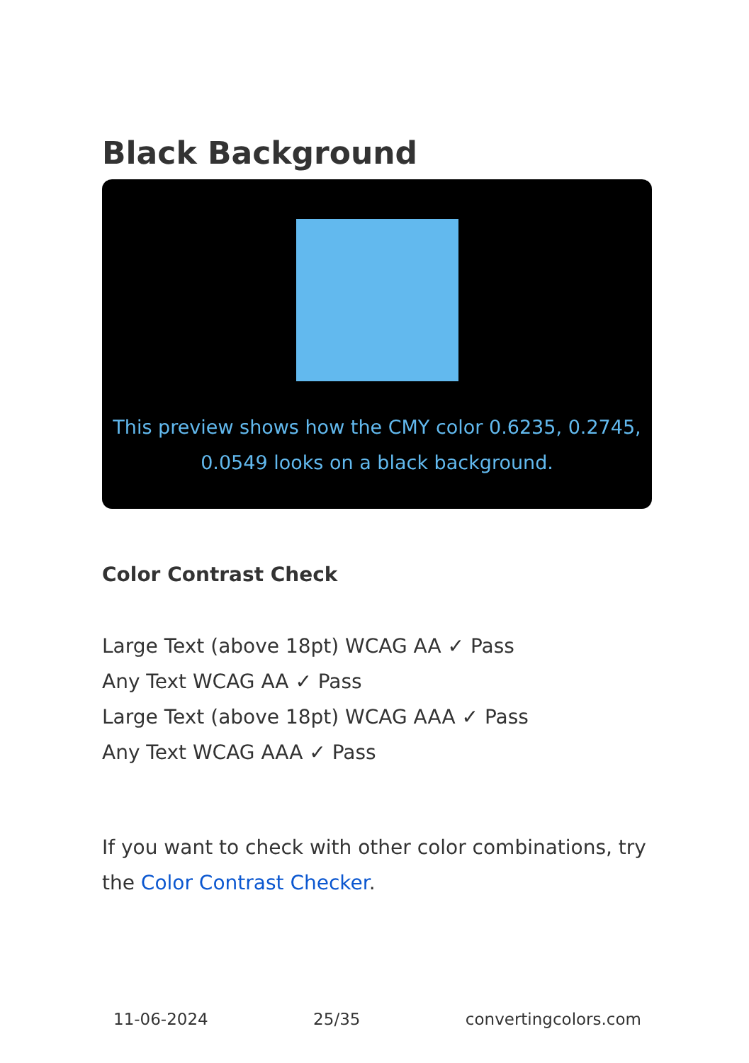Black Background
This preview shows how the CMY color 0.6235, 0.2745, 0.0549 looks on a black background.
Color Contrast Check
Large Text (above 18pt) WCAG AA ✓ Pass
Any Text WCAG AA ✓ Pass
Large Text (above 18pt) WCAG AAA ✓ Pass
Any Text WCAG AAA ✓ Pass
If you want to check with other color combinations, try the Color Contrast Checker.
11-06-2024 25/35 convertingcolors.com